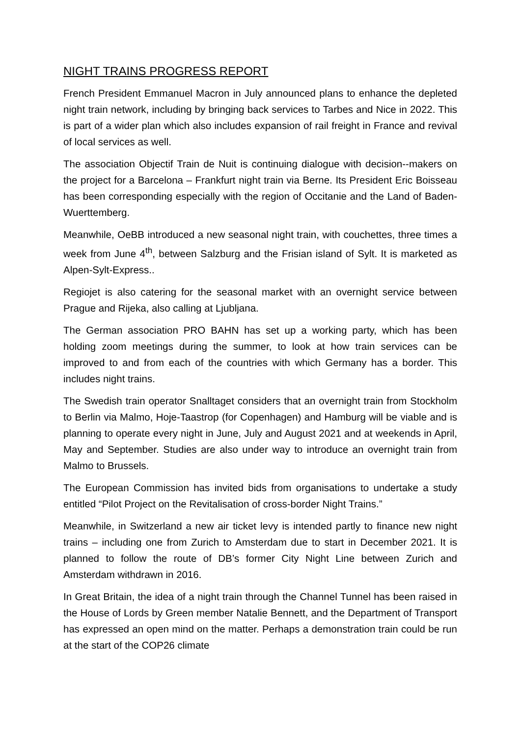NIGHT TRAINS PROGRESS REPORT
French President Emmanuel Macron in July announced plans to enhance the depleted night train network, including by bringing back services to Tarbes and Nice in 2022. This is part of a wider plan which also includes expansion of rail freight in France and revival of local services as well.
The association Objectif Train de Nuit is continuing dialogue with decision--makers on the project for a Barcelona – Frankfurt night train via Berne. Its President Eric Boisseau has been corresponding especially with the region of Occitanie and the Land of Baden-Wuerttemberg.
Meanwhile, OeBB introduced a new seasonal night train, with couchettes, three times a week from June 4<sup>th</sup>, between Salzburg and the Frisian island of Sylt. It is marketed as Alpen-Sylt-Express..
Regiojet is also catering for the seasonal market with an overnight service between Prague and Rijeka, also calling at Ljubljana.
The German association PRO BAHN has set up a working party, which has been holding zoom meetings during the summer, to look at how train services can be improved to and from each of the countries with which Germany has a border. This includes night trains.
The Swedish train operator Snalltaget considers that an overnight train from Stockholm to Berlin via Malmo, Hoje-Taastrop (for Copenhagen) and Hamburg will be viable and is planning to operate every night in June, July and August 2021 and at weekends in April, May and September. Studies are also under way to introduce an overnight train from Malmo to Brussels.
The European Commission has invited bids from organisations to undertake a study entitled “Pilot Project on the Revitalisation of cross-border Night Trains.”
Meanwhile, in Switzerland a new air ticket levy is intended partly to finance new night trains – including one from Zurich to Amsterdam due to start in December 2021. It is planned to follow the route of DB’s former City Night Line between Zurich and Amsterdam withdrawn in 2016.
In Great Britain, the idea of a night train through the Channel Tunnel has been raised in the House of Lords by Green member Natalie Bennett, and the Department of Transport has expressed an open mind on the matter. Perhaps a demonstration train could be run at the start of the COP26 climate